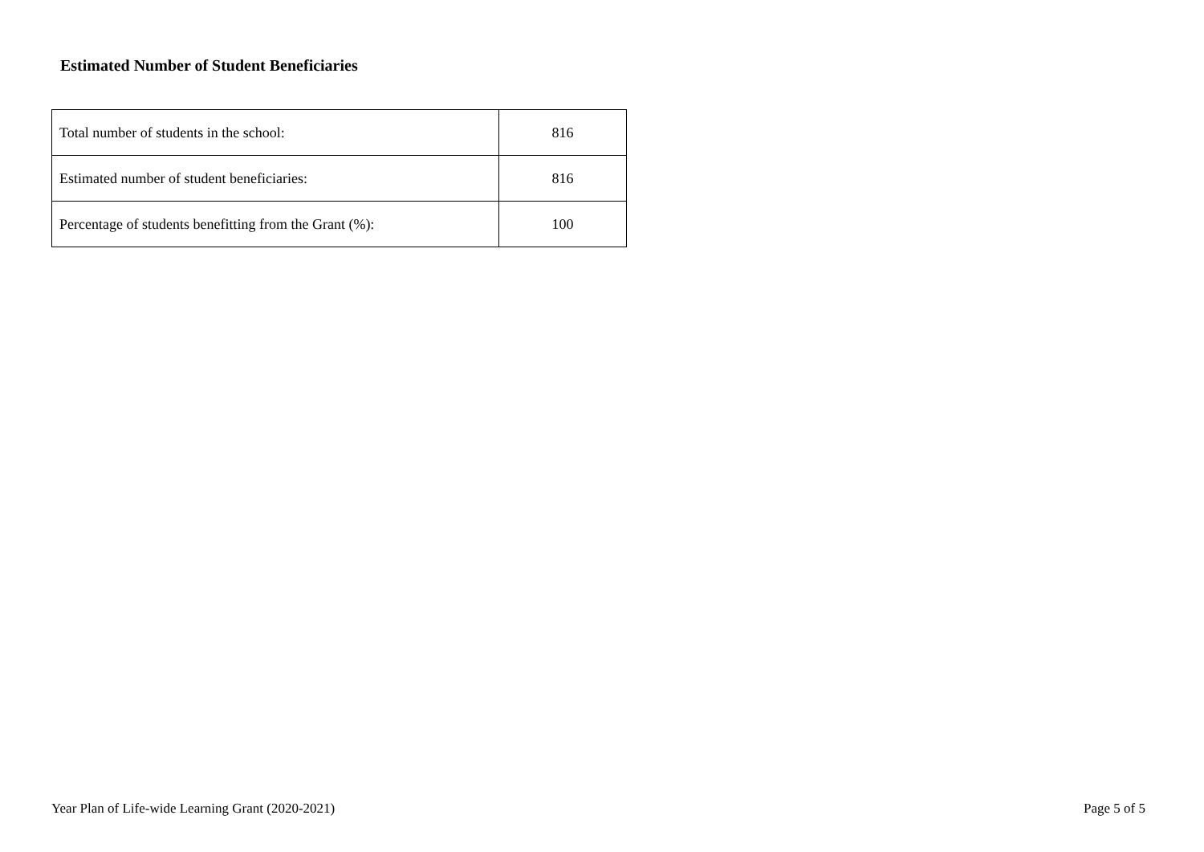Estimated Number of Student Beneficiaries
| Total number of students in the school: | 816 |
| Estimated number of student beneficiaries: | 816 |
| Percentage of students benefitting from the Grant (%): | 100 |
Year Plan of Life-wide Learning Grant (2020-2021) Page 5 of 5